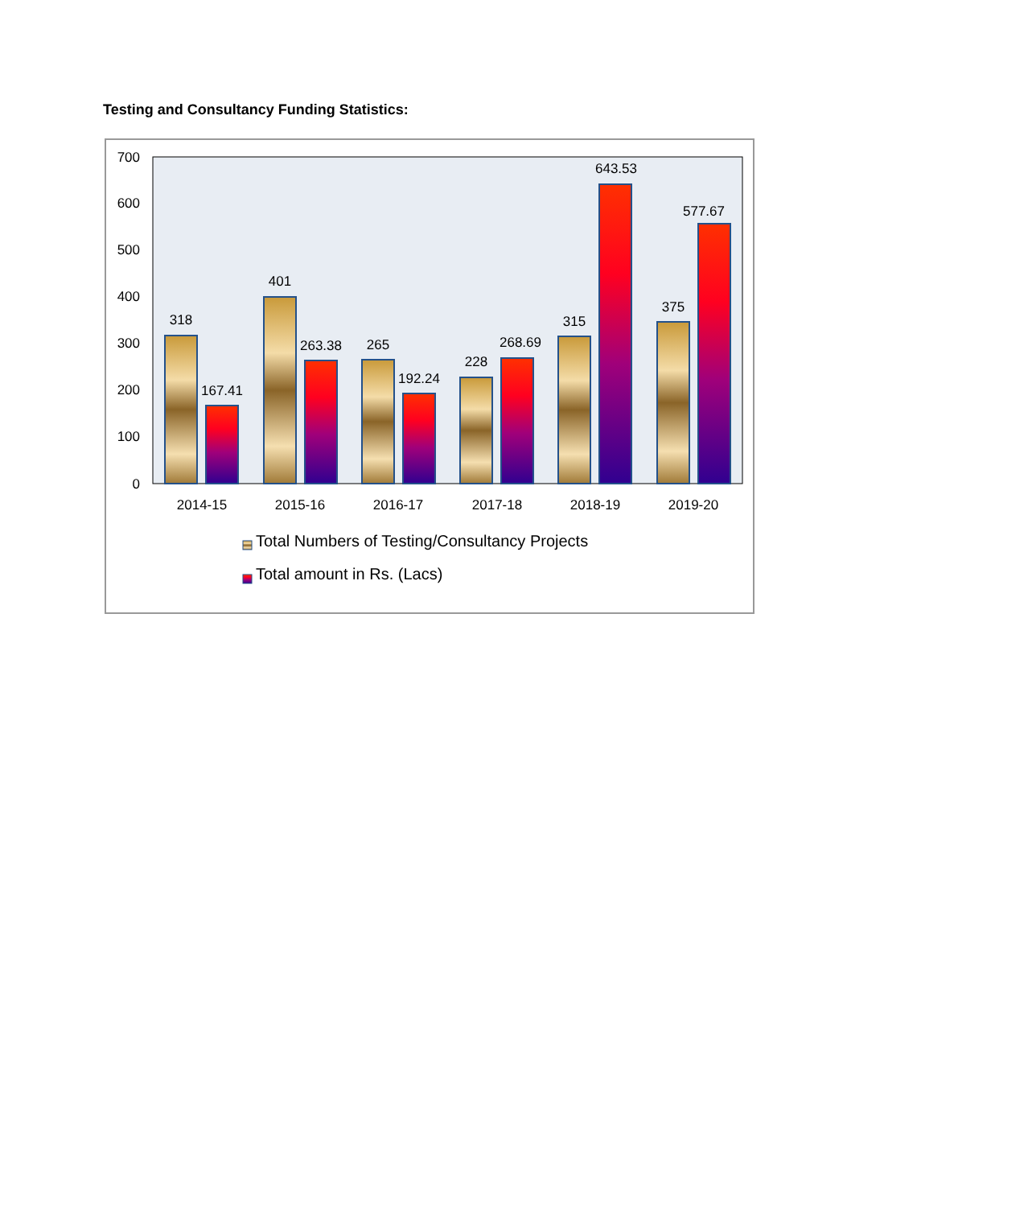Testing and Consultancy Funding Statistics:
700
600
500
400
300
200
100
0
318
167.41
401
263.38
265
192.24
228
268.69
315
643.53
375
577.67
2014-15
2015-16
2016-17
2017-18
2018-19
2019-20
Total Numbers of Testing/Consultancy Projects
Total amount in Rs. (Lacs)